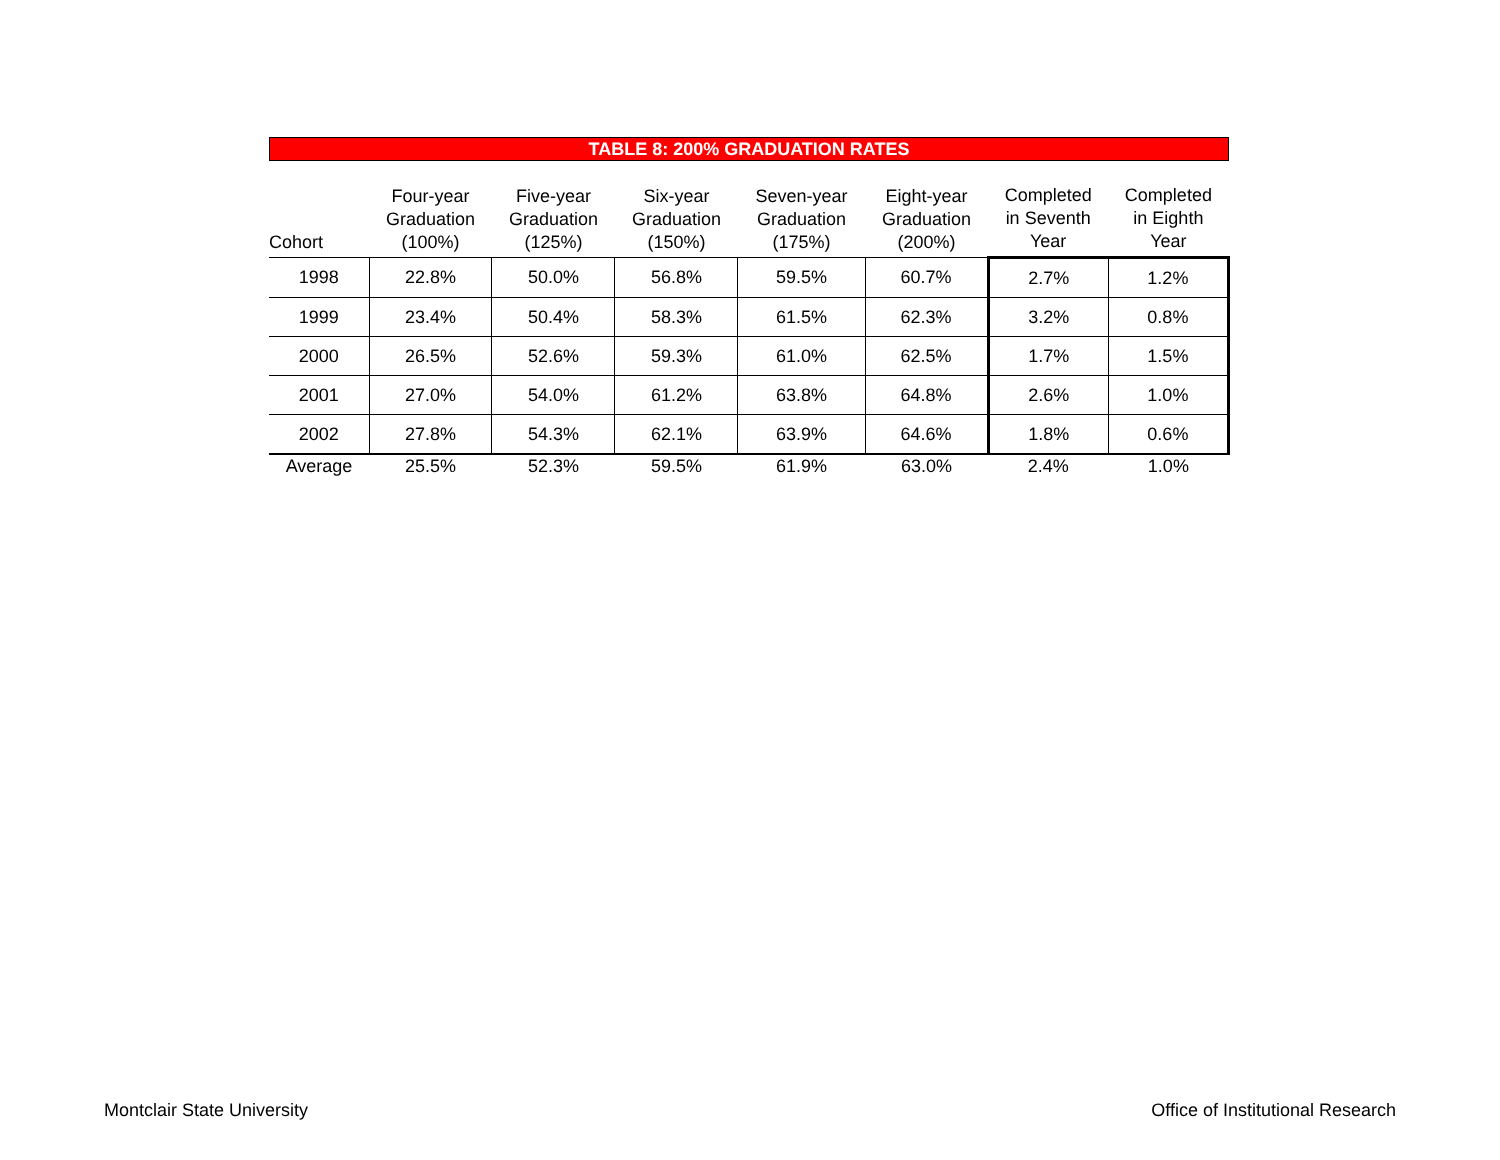TABLE 8: 200% GRADUATION RATES
| Cohort | Four-year Graduation (100%) | Five-year Graduation (125%) | Six-year Graduation (150%) | Seven-year Graduation (175%) | Eight-year Graduation (200%) | Completed in Seventh Year | Completed in Eighth Year |
| --- | --- | --- | --- | --- | --- | --- | --- |
| 1998 | 22.8% | 50.0% | 56.8% | 59.5% | 60.7% | 2.7% | 1.2% |
| 1999 | 23.4% | 50.4% | 58.3% | 61.5% | 62.3% | 3.2% | 0.8% |
| 2000 | 26.5% | 52.6% | 59.3% | 61.0% | 62.5% | 1.7% | 1.5% |
| 2001 | 27.0% | 54.0% | 61.2% | 63.8% | 64.8% | 2.6% | 1.0% |
| 2002 | 27.8% | 54.3% | 62.1% | 63.9% | 64.6% | 1.8% | 0.6% |
| Average | 25.5% | 52.3% | 59.5% | 61.9% | 63.0% | 2.4% | 1.0% |
Montclair State University
Office of Institutional Research